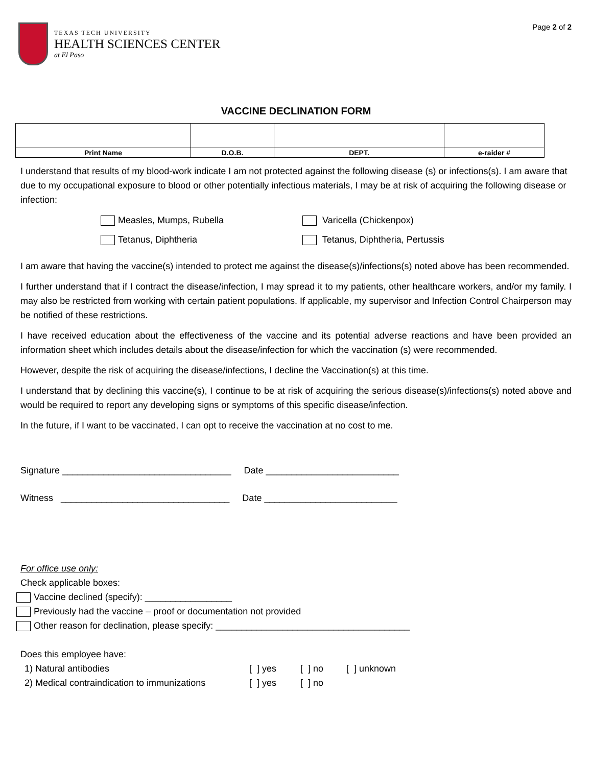TEXAS TECH UNIVERSITY
HEALTH SCIENCES CENTER
at El Paso
Page 2 of 2
VACCINE DECLINATION FORM
| Print Name | D.O.B. | DEPT. | e-raider # |
I understand that results of my blood-work indicate I am not protected against the following disease (s) or infections(s). I am aware that due to my occupational exposure to blood or other potentially infectious materials, I may be at risk of acquiring the following disease or infection:
Measles, Mumps, Rubella
Varicella (Chickenpox)
Tetanus, Diphtheria
Tetanus, Diphtheria, Pertussis
I am aware that having the vaccine(s) intended to protect me against the disease(s)/infections(s) noted above has been recommended.
I further understand that if I contract the disease/infection, I may spread it to my patients, other healthcare workers, and/or my family. I may also be restricted from working with certain patient populations. If applicable, my supervisor and Infection Control Chairperson may be notified of these restrictions.
I have received education about the effectiveness of the vaccine and its potential adverse reactions and have been provided an information sheet which includes details about the disease/infection for which the vaccination (s) were recommended.
However, despite the risk of acquiring the disease/infections, I decline the Vaccination(s) at this time.
I understand that by declining this vaccine(s), I continue to be at risk of acquiring the serious disease(s)/infections(s) noted above and would be required to report any developing signs or symptoms of this specific disease/infection.
In the future, if I want to be vaccinated, I can opt to receive the vaccination at no cost to me.
Signature _________________________________ Date __________________________
Witness _________________________________ Date __________________________
For office use only:
Check applicable boxes:
Vaccine declined (specify): _________________
Previously had the vaccine – proof or documentation not provided
Other reason for declination, please specify: ______________________________________
Does this employee have:
1) Natural antibodies
[ ] yes
[ ] no
[ ] unknown
2) Medical contraindication to immunizations
[ ] yes
[ ] no